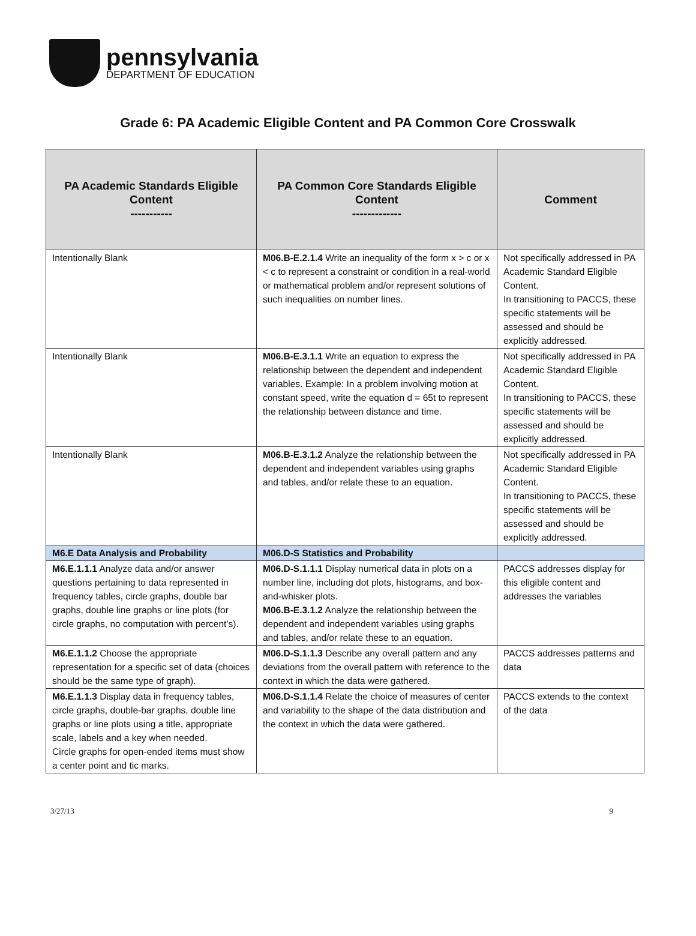pennsylvania
DEPARTMENT OF EDUCATION
Grade 6: PA Academic Eligible Content and PA Common Core Crosswalk
| PA Academic Standards Eligible Content ----------- | PA Common Core Standards Eligible Content ------------- | Comment |
| --- | --- | --- |
| Intentionally Blank | M06.B-E.2.1.4 Write an inequality of the form x > c or x < c to represent a constraint or condition in a real-world or mathematical problem and/or represent solutions of such inequalities on number lines. | Not specifically addressed in PA Academic Standard Eligible Content. In transitioning to PACCS, these specific statements will be assessed and should be explicitly addressed. |
| Intentionally Blank | M06.B-E.3.1.1 Write an equation to express the relationship between the dependent and independent variables. Example: In a problem involving motion at constant speed, write the equation d = 65t to represent the relationship between distance and time. | Not specifically addressed in PA Academic Standard Eligible Content. In transitioning to PACCS, these specific statements will be assessed and should be explicitly addressed. |
| Intentionally Blank | M06.B-E.3.1.2 Analyze the relationship between the dependent and independent variables using graphs and tables, and/or relate these to an equation. | Not specifically addressed in PA Academic Standard Eligible Content. In transitioning to PACCS, these specific statements will be assessed and should be explicitly addressed. |
| M6.E Data Analysis and Probability | M06.D-S Statistics and Probability | |
| M6.E.1.1.1 Analyze data and/or answer questions pertaining to data represented in frequency tables, circle graphs, double bar graphs, double line graphs or line plots (for circle graphs, no computation with percent’s). | M06.D-S.1.1.1 Display numerical data in plots on a number line, including dot plots, histograms, and box-and-whisker plots. M06.B-E.3.1.2 Analyze the relationship between the dependent and independent variables using graphs and tables, and/or relate these to an equation. | PACCS addresses display for this eligible content and addresses the variables |
| M6.E.1.1.2 Choose the appropriate representation for a specific set of data (choices should be the same type of graph). | M06.D-S.1.1.3 Describe any overall pattern and any deviations from the overall pattern with reference to the context in which the data were gathered. | PACCS addresses patterns and data |
| M6.E.1.1.3 Display data in frequency tables, circle graphs, double-bar graphs, double line graphs or line plots using a title, appropriate scale, labels and a key when needed. Circle graphs for open-ended items must show a center point and tic marks. | M06.D-S.1.1.4 Relate the choice of measures of center and variability to the shape of the data distribution and the context in which the data were gathered. | PACCS extends to the context of the data |
3/27/13 9